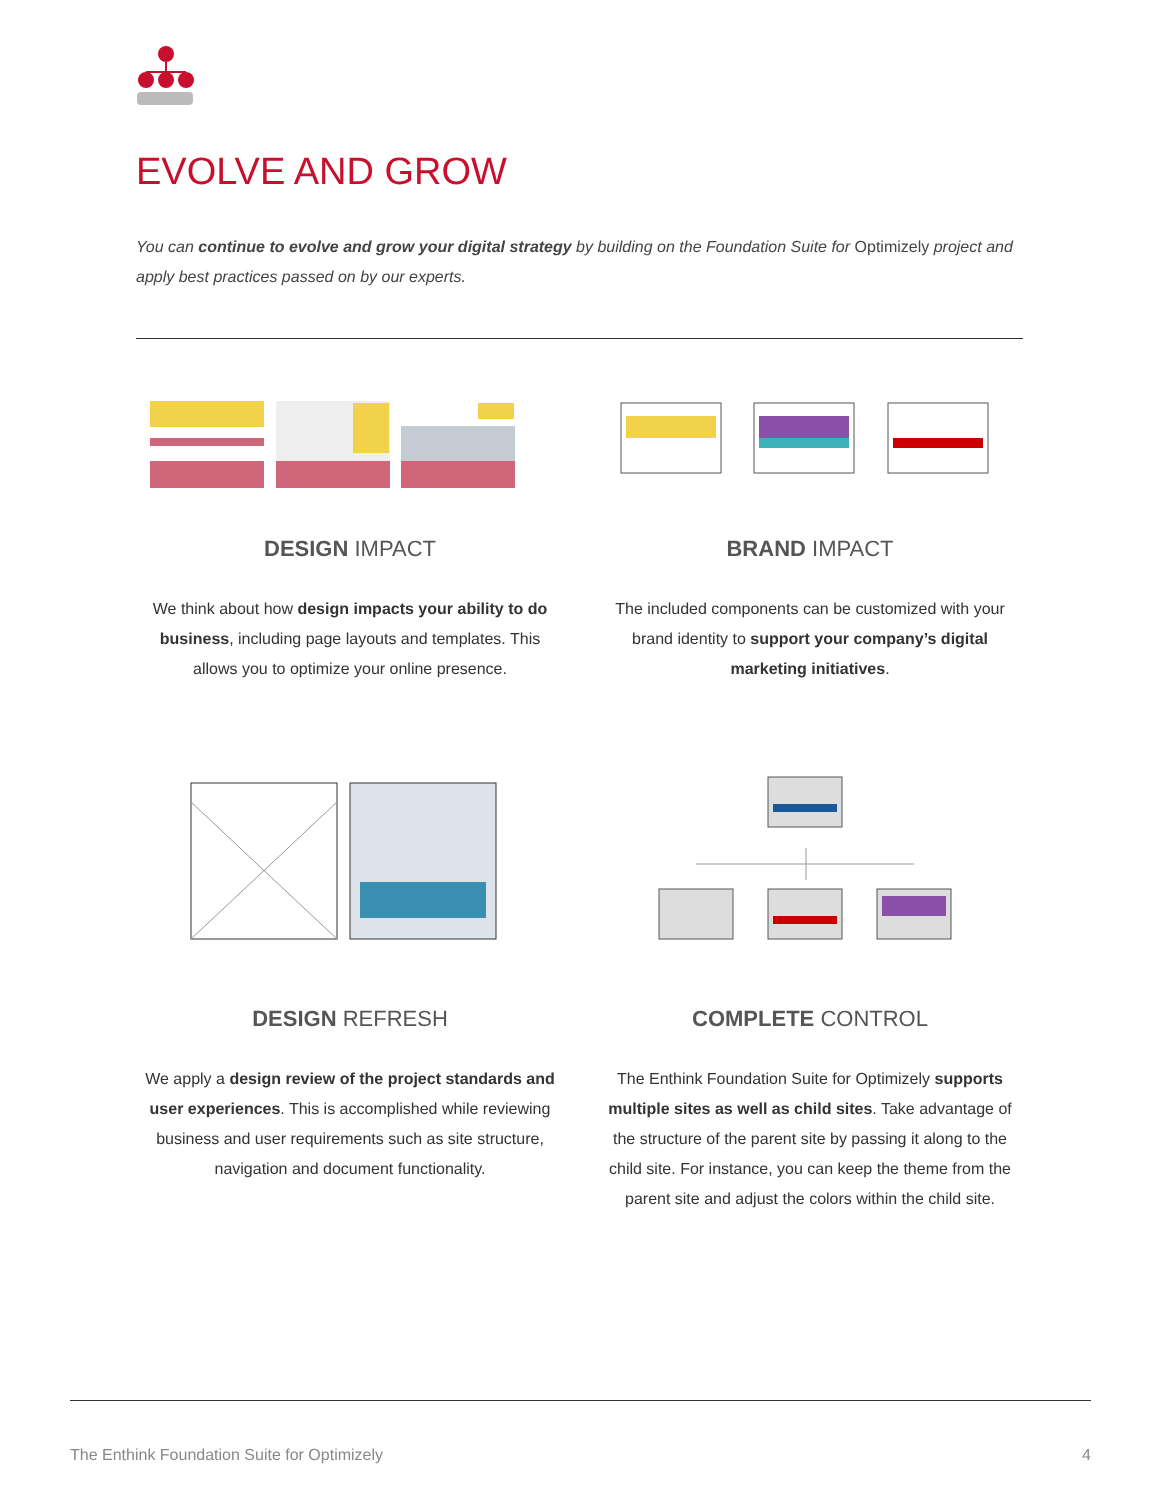EVOLVE AND GROW
You can continue to evolve and grow your digital strategy by building on the Foundation Suite for Optimizely project and apply best practices passed on by our experts.
DESIGN IMPACT
We think about how design impacts your ability to do business, including page layouts and templates. This allows you to optimize your online presence.
BRAND IMPACT
The included components can be customized with your brand identity to support your company’s digital marketing initiatives.
DESIGN REFRESH
We apply a design review of the project standards and user experiences. This is accomplished while reviewing business and user requirements such as site structure, navigation and document functionality.
COMPLETE CONTROL
The Enthink Foundation Suite for Optimizely supports multiple sites as well as child sites. Take advantage of the structure of the parent site by passing it along to the child site. For instance, you can keep the theme from the parent site and adjust the colors within the child site.
The Enthink Foundation Suite for Optimizely
4